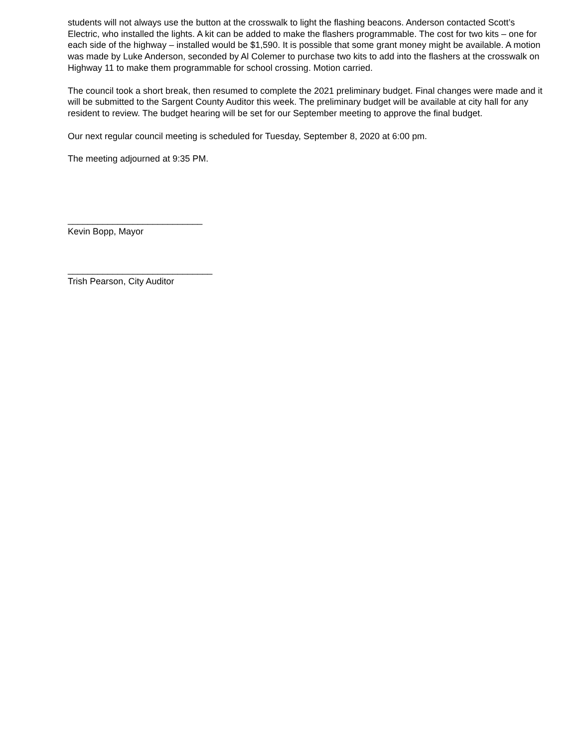students will not always use the button at the crosswalk to light the flashing beacons. Anderson contacted Scott’s Electric, who installed the lights. A kit can be added to make the flashers programmable. The cost for two kits – one for each side of the highway – installed would be $1,590. It is possible that some grant money might be available. A motion was made by Luke Anderson, seconded by Al Colemer to purchase two kits to add into the flashers at the crosswalk on Highway 11 to make them programmable for school crossing. Motion carried.
The council took a short break, then resumed to complete the 2021 preliminary budget. Final changes were made and it will be submitted to the Sargent County Auditor this week. The preliminary budget will be available at city hall for any resident to review. The budget hearing will be set for our September meeting to approve the final budget.
Our next regular council meeting is scheduled for Tuesday, September 8, 2020 at 6:00 pm.
The meeting adjourned at 9:35 PM.
___________________________
Kevin Bopp, Mayor
_____________________________
Trish Pearson, City Auditor